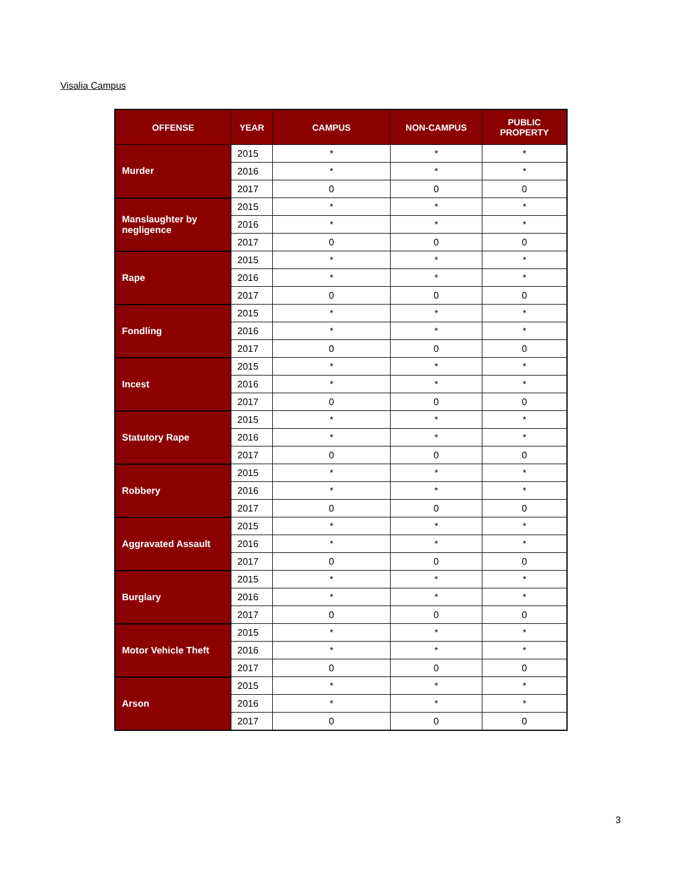Visalia Campus
| OFFENSE | YEAR | CAMPUS | NON-CAMPUS | PUBLIC PROPERTY |
| --- | --- | --- | --- | --- |
| Murder | 2015 | * | * | * |
| | 2016 | * | * | * |
| | 2017 | 0 | 0 | 0 |
| Manslaughter by negligence | 2015 | * | * | * |
| | 2016 | * | * | * |
| | 2017 | 0 | 0 | 0 |
| Rape | 2015 | * | * | * |
| | 2016 | * | * | * |
| | 2017 | 0 | 0 | 0 |
| Fondling | 2015 | * | * | * |
| | 2016 | * | * | * |
| | 2017 | 0 | 0 | 0 |
| Incest | 2015 | * | * | * |
| | 2016 | * | * | * |
| | 2017 | 0 | 0 | 0 |
| Statutory Rape | 2015 | * | * | * |
| | 2016 | * | * | * |
| | 2017 | 0 | 0 | 0 |
| Robbery | 2015 | * | * | * |
| | 2016 | * | * | * |
| | 2017 | 0 | 0 | 0 |
| Aggravated Assault | 2015 | * | * | * |
| | 2016 | * | * | * |
| | 2017 | 0 | 0 | 0 |
| Burglary | 2015 | * | * | * |
| | 2016 | * | * | * |
| | 2017 | 0 | 0 | 0 |
| Motor Vehicle Theft | 2015 | * | * | * |
| | 2016 | * | * | * |
| | 2017 | 0 | 0 | 0 |
| Arson | 2015 | * | * | * |
| | 2016 | * | * | * |
| | 2017 | 0 | 0 | 0 |
3